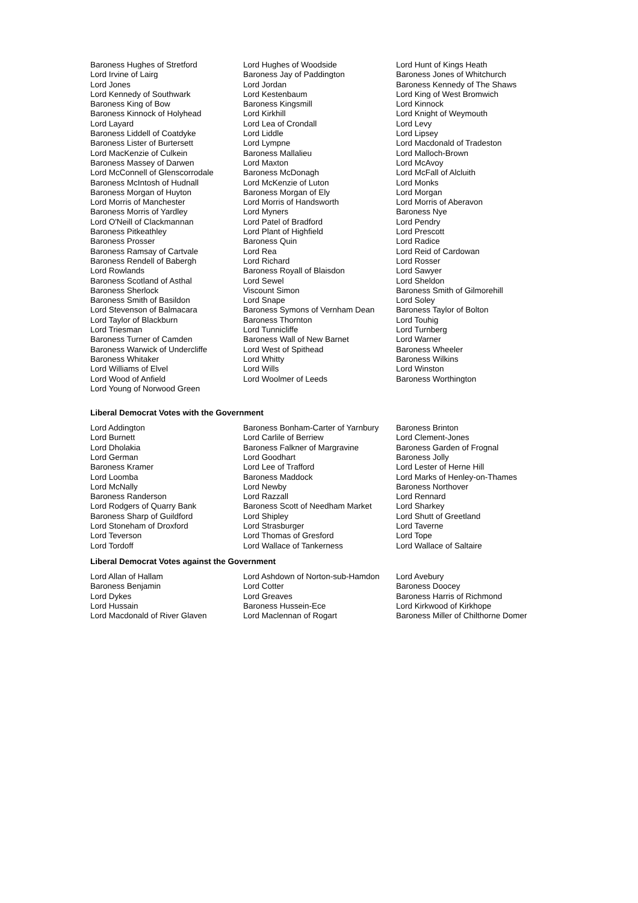| Baroness Hughes of Stretford | Lord Hughes of Woodside | Lord Hunt of Kings Heath |
| Lord Irvine of Lairg | Baroness Jay of Paddington | Baroness Jones of Whitchurch |
| Lord Jones | Lord Jordan | Baroness Kennedy of The Shaws |
| Lord Kennedy of Southwark | Lord Kestenbaum | Lord King of West Bromwich |
| Baroness King of Bow | Baroness Kingsmill | Lord Kinnock |
| Baroness Kinnock of Holyhead | Lord Kirkhill | Lord Knight of Weymouth |
| Lord Layard | Lord Lea of Crondall | Lord Levy |
| Baroness Liddell of Coatdyke | Lord Liddle | Lord Lipsey |
| Baroness Lister of Burtersett | Lord Lympne | Lord Macdonald of Tradeston |
| Lord MacKenzie of Culkein | Baroness Mallalieu | Lord Malloch-Brown |
| Baroness Massey of Darwen | Lord Maxton | Lord McAvoy |
| Lord McConnell of Glenscorrodale | Baroness McDonagh | Lord McFall of Alcluith |
| Baroness McIntosh of Hudnall | Lord McKenzie of Luton | Lord Monks |
| Baroness Morgan of Huyton | Baroness Morgan of Ely | Lord Morgan |
| Lord Morris of Manchester | Lord Morris of Handsworth | Lord Morris of Aberavon |
| Baroness Morris of Yardley | Lord Myners | Baroness Nye |
| Lord O'Neill of Clackmannan | Lord Patel of Bradford | Lord Pendry |
| Baroness Pitkeathley | Lord Plant of Highfield | Lord Prescott |
| Baroness Prosser | Baroness Quin | Lord Radice |
| Baroness Ramsay of Cartvale | Lord Rea | Lord Reid of Cardowan |
| Baroness Rendell of Babergh | Lord Richard | Lord Rosser |
| Lord Rowlands | Baroness Royall of Blaisdon | Lord Sawyer |
| Baroness Scotland of Asthal | Lord Sewel | Lord Sheldon |
| Baroness Sherlock | Viscount Simon | Baroness Smith of Gilmorehill |
| Baroness Smith of Basildon | Lord Snape | Lord Soley |
| Lord Stevenson of Balmacara | Baroness Symons of Vernham Dean | Baroness Taylor of Bolton |
| Lord Taylor of Blackburn | Baroness Thornton | Lord Touhig |
| Lord Triesman | Lord Tunnicliffe | Lord Turnberg |
| Baroness Turner of Camden | Baroness Wall of New Barnet | Lord Warner |
| Baroness Warwick of Undercliffe | Lord West of Spithead | Baroness Wheeler |
| Baroness Whitaker | Lord Whitty | Baroness Wilkins |
| Lord Williams of Elvel | Lord Wills | Lord Winston |
| Lord Wood of Anfield | Lord Woolmer of Leeds | Baroness Worthington |
| Lord Young of Norwood Green | | |
Liberal Democrat Votes with the Government
| Lord Addington | Baroness Bonham-Carter of Yarnbury | Baroness Brinton |
| Lord Burnett | Lord Carlile of Berriew | Lord Clement-Jones |
| Lord Dholakia | Baroness Falkner of Margravine | Baroness Garden of Frognal |
| Lord German | Lord Goodhart | Baroness Jolly |
| Baroness Kramer | Lord Lee of Trafford | Lord Lester of Herne Hill |
| Lord Loomba | Baroness Maddock | Lord Marks of Henley-on-Thames |
| Lord McNally | Lord Newby | Baroness Northover |
| Baroness Randerson | Lord Razzall | Lord Rennard |
| Lord Rodgers of Quarry Bank | Baroness Scott of Needham Market | Lord Sharkey |
| Baroness Sharp of Guildford | Lord Shipley | Lord Shutt of Greetland |
| Lord Stoneham of Droxford | Lord Strasburger | Lord Taverne |
| Lord Teverson | Lord Thomas of Gresford | Lord Tope |
| Lord Tordoff | Lord Wallace of Tankerness | Lord Wallace of Saltaire |
Liberal Democrat Votes against the Government
| Lord Allan of Hallam | Lord Ashdown of Norton-sub-Hamdon | Lord Avebury |
| Baroness Benjamin | Lord Cotter | Baroness Doocey |
| Lord Dykes | Lord Greaves | Baroness Harris of Richmond |
| Lord Hussain | Baroness Hussein-Ece | Lord Kirkwood of Kirkhope |
| Lord Macdonald of River Glaven | Lord Maclennan of Rogart | Baroness Miller of Chilthorne Domer |